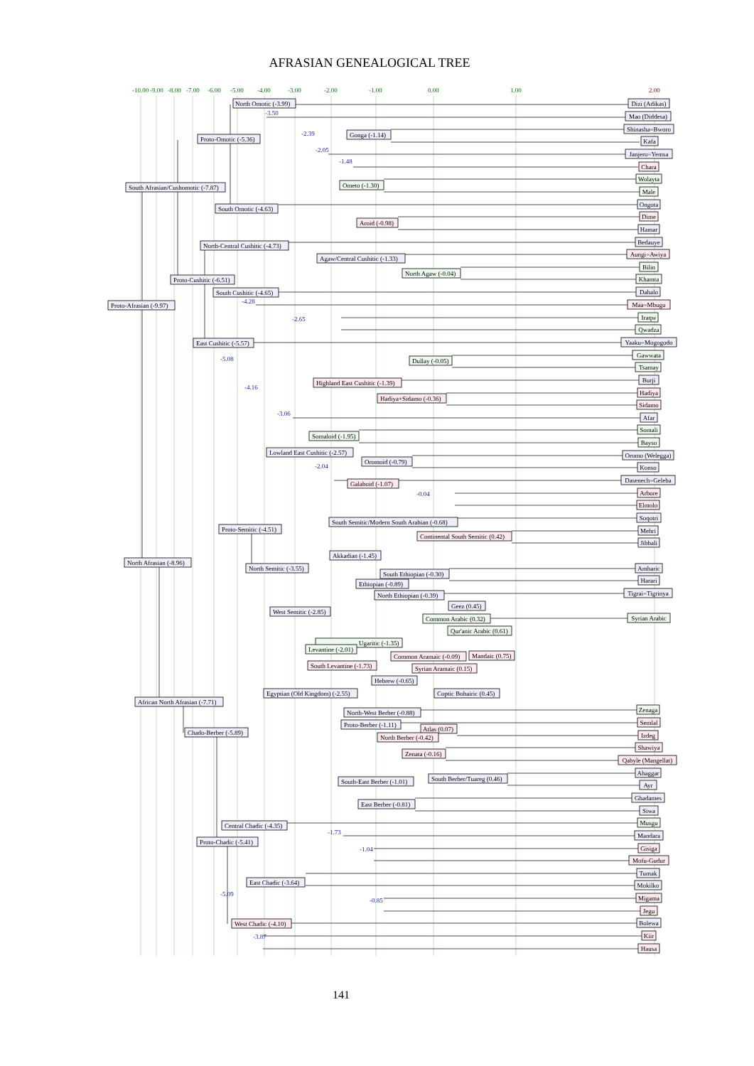AFRASIAN GENEALOGICAL TREE
-10.00
-9.00
-8.00
-7.00
-6.00
-5.00
-4.00
-3.00
-2.00
-1.00
0.00
1.00
2.00
North Omotic (-3.99)
Dizi (Adikas)
-3.50
Mao (Diddesa)
Shinasha=Bworo
-2.39
Gonga (-1.14)
Proto-Omotic (-5.36)
Kafa
-2.05
Janjero=Yemsa
-1.48
Chara
Wolayta
South Afrasian/Cushomotic (-7.87)
Ometo (-1.30)
Male
Ongota
South Omotic (-4.63)
Dime
Aroid (-0.98)
Hamar
Bedauye
North-Central Cushitic (-4.73)
Aungi=Awiya
Agaw/Central Cushitic (-1.33)
Bilin
North Agaw (-0.04)
Proto-Cushitic (-6.51)
Khamta
South Cushitic (-4.65)
Dahalo
-4.28
Maa=Mbugu
Proto-Afrasian (-9.97)
Iraqw
-2.65
Qwadza
East Cushitic (-5.57)
Yaaku=Mogogodo
Gawwata
-5.08
Dullay (-0.05)
Tsamay
Burji
Highland East Cushitic (-1.39)
-4.16
Hadiya
Hadiya+Sidamo (-0.36)
Sidamo
-3.06
Afar
Somali
Somaloid (-1.95)
Bayso
Lowland East Cushitic (-2.57)
Oromo (Welegga)
Oromoid (-0.79)
Konso
-2.04
Dasenech=Geleba
Galaboid (-1.07)
Arbore
-0.04
Elmolo
Soqotri
South Semitic/Modern South Arabian (-0.68)
Proto-Semitic (-4.51)
Mehri
Continental South Semitic (0.42)
Jibbali
Akkadian (-1.45)
North Afrasian (-8.96)
North Semitic (-3.55)
Amharic
South Ethiopian (-0.30)
Harari
Ethiopian (-0.89)
Tigrai=Tigrinya
North Ethiopian (-0.39)
Geez (0.45)
West Semitic (-2.85)
Common Arabic (0.32)
Syrian Arabic
Qur'anic Arabic (0.61)
Ugaritic (-1.35)
Levantine (-2.01)
Common Aramaic (-0.09)
Mandaic (0.75)
South Levantine (-1.73)
Syrian Aramaic (0.15)
Hebrew (-0.65)
Egyptian (Old Kingdom) (-2.55)
Coptic Bohairic (0.45)
African North Afrasian (-7.71)
North-West Berber (-0.88)
Zenaga
Semlal
Proto-Berber (-1.11)
Atlas (0.07)
Chado-Berber (-5.89)
Izdeg
North Berber (-0.42)
Shawiya
Zenata (-0.16)
Qabyle (Mangellat)
Ahaggar
South Berber/Tuareg (0.46)
South-East Berber (-1.01)
Ayr
Ghadames
East Berber (-0.81)
Siwa
Musgu
Central Chadic (-4.35)
-1.73
Mandara
Proto-Chadic (-5.41)
Gisiga
-1.04
Mofu-Gudur
Tumak
East Chadic (-3.64)
Mokilko
-5.09
Migama
-0.85
Jegu
Bolewa
West Chadic (-4.10)
Kiir
-3.87
Hausa
141